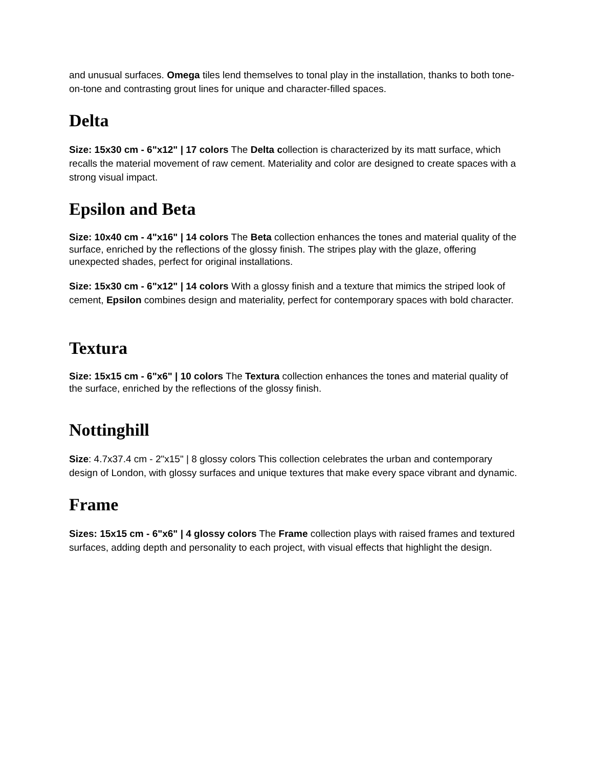and unusual surfaces. Omega tiles lend themselves to tonal play in the installation, thanks to both tone-on-tone and contrasting grout lines for unique and character-filled spaces.
Delta
Size: 15x30 cm - 6"x12" | 17 colors The Delta collection is characterized by its matt surface, which recalls the material movement of raw cement. Materiality and color are designed to create spaces with a strong visual impact.
Epsilon and Beta
Size: 10x40 cm - 4"x16" | 14 colors The Beta collection enhances the tones and material quality of the surface, enriched by the reflections of the glossy finish. The stripes play with the glaze, offering unexpected shades, perfect for original installations.
Size: 15x30 cm - 6"x12" | 14 colors With a glossy finish and a texture that mimics the striped look of cement, Epsilon combines design and materiality, perfect for contemporary spaces with bold character.
Textura
Size: 15x15 cm - 6"x6" | 10 colors The Textura collection enhances the tones and material quality of the surface, enriched by the reflections of the glossy finish.
Nottinghill
Size: 4.7x37.4 cm - 2"x15" | 8 glossy colors This collection celebrates the urban and contemporary design of London, with glossy surfaces and unique textures that make every space vibrant and dynamic.
Frame
Sizes: 15x15 cm - 6"x6" | 4 glossy colors The Frame collection plays with raised frames and textured surfaces, adding depth and personality to each project, with visual effects that highlight the design.